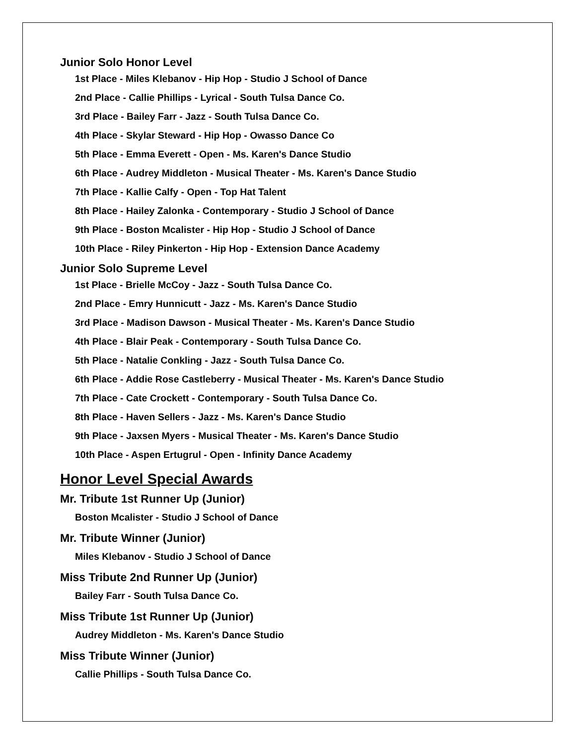Junior Solo Honor Level
1st Place - Miles Klebanov - Hip Hop - Studio J School of Dance
2nd Place - Callie Phillips - Lyrical - South Tulsa Dance Co.
3rd Place - Bailey Farr - Jazz - South Tulsa Dance Co.
4th Place - Skylar Steward - Hip Hop - Owasso Dance Co
5th Place - Emma Everett - Open - Ms. Karen's Dance Studio
6th Place - Audrey Middleton - Musical Theater - Ms. Karen's Dance Studio
7th Place - Kallie Calfy - Open - Top Hat Talent
8th Place - Hailey Zalonka - Contemporary - Studio J School of Dance
9th Place - Boston Mcalister - Hip Hop - Studio J School of Dance
10th Place - Riley Pinkerton - Hip Hop - Extension Dance Academy
Junior Solo Supreme Level
1st Place - Brielle McCoy - Jazz - South Tulsa Dance Co.
2nd Place - Emry Hunnicutt - Jazz - Ms. Karen's Dance Studio
3rd Place - Madison Dawson - Musical Theater - Ms. Karen's Dance Studio
4th Place - Blair Peak - Contemporary - South Tulsa Dance Co.
5th Place - Natalie Conkling - Jazz - South Tulsa Dance Co.
6th Place - Addie Rose Castleberry - Musical Theater - Ms. Karen's Dance Studio
7th Place - Cate Crockett - Contemporary - South Tulsa Dance Co.
8th Place - Haven Sellers - Jazz - Ms. Karen's Dance Studio
9th Place - Jaxsen Myers - Musical Theater - Ms. Karen's Dance Studio
10th Place - Aspen Ertugrul - Open - Infinity Dance Academy
Honor Level Special Awards
Mr. Tribute 1st Runner Up (Junior)
Boston Mcalister - Studio J School of Dance
Mr. Tribute Winner (Junior)
Miles Klebanov - Studio J School of Dance
Miss Tribute 2nd Runner Up (Junior)
Bailey Farr - South Tulsa Dance Co.
Miss Tribute 1st Runner Up (Junior)
Audrey Middleton - Ms. Karen's Dance Studio
Miss Tribute Winner (Junior)
Callie Phillips - South Tulsa Dance Co.